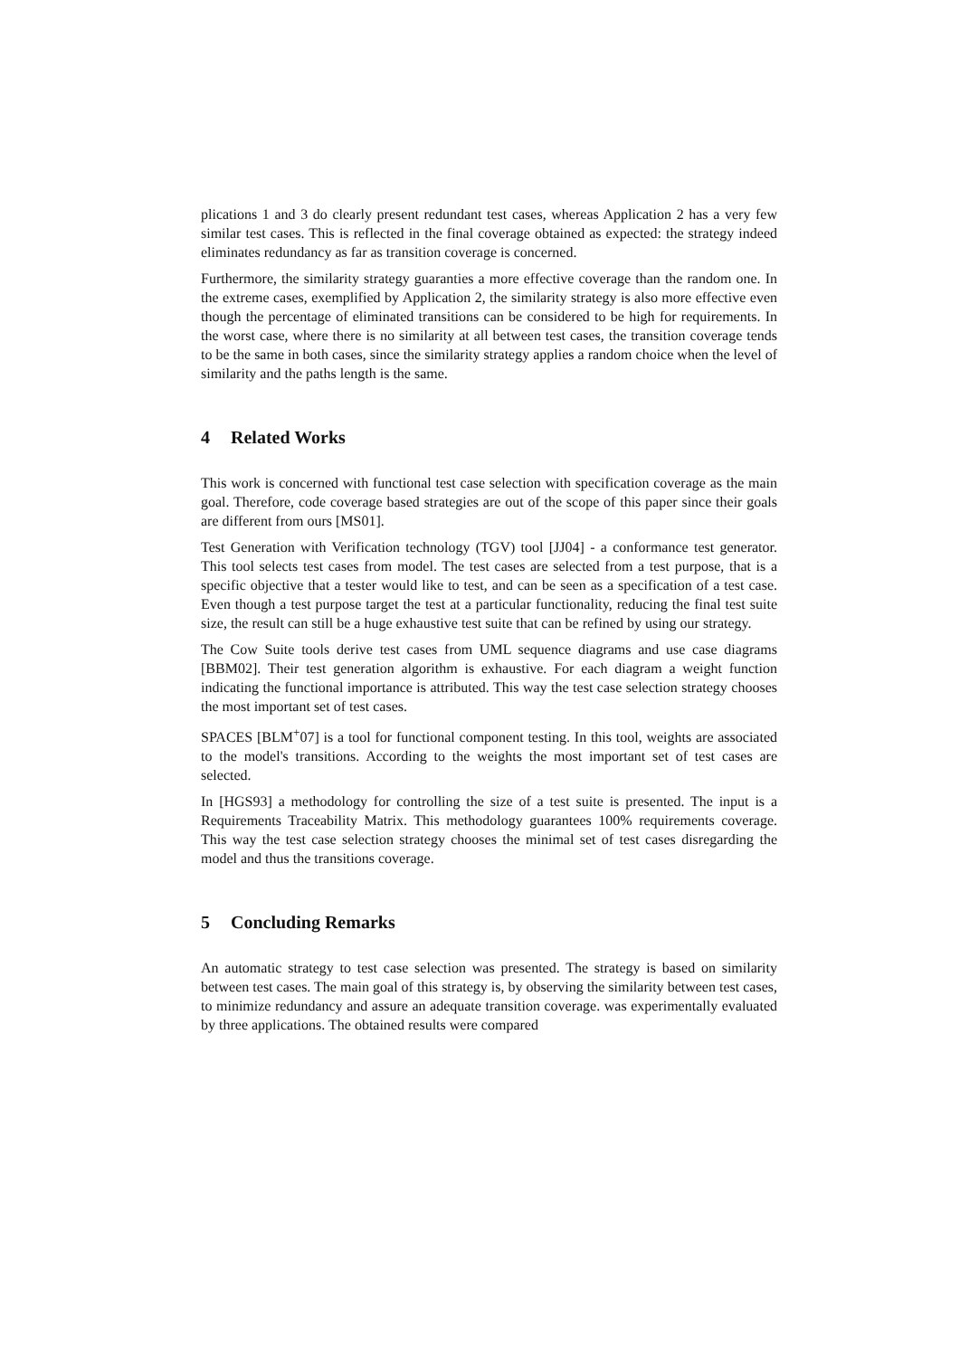plications 1 and 3 do clearly present redundant test cases, whereas Application 2 has a very few similar test cases. This is reflected in the final coverage obtained as expected: the strategy indeed eliminates redundancy as far as transition coverage is concerned.
Furthermore, the similarity strategy guaranties a more effective coverage than the random one. In the extreme cases, exemplified by Application 2, the similarity strategy is also more effective even though the percentage of eliminated transitions can be considered to be high for requirements. In the worst case, where there is no similarity at all between test cases, the transition coverage tends to be the same in both cases, since the similarity strategy applies a random choice when the level of similarity and the paths length is the same.
4 Related Works
This work is concerned with functional test case selection with specification coverage as the main goal. Therefore, code coverage based strategies are out of the scope of this paper since their goals are different from ours [MS01].
Test Generation with Verification technology (TGV) tool [JJ04] - a conformance test generator. This tool selects test cases from model. The test cases are selected from a test purpose, that is a specific objective that a tester would like to test, and can be seen as a specification of a test case. Even though a test purpose target the test at a particular functionality, reducing the final test suite size, the result can still be a huge exhaustive test suite that can be refined by using our strategy.
The Cow Suite tools derive test cases from UML sequence diagrams and use case diagrams [BBM02]. Their test generation algorithm is exhaustive. For each diagram a weight function indicating the functional importance is attributed. This way the test case selection strategy chooses the most important set of test cases.
SPACES [BLM<sup>+</sup>07] is a tool for functional component testing. In this tool, weights are associated to the model's transitions. According to the weights the most important set of test cases are selected.
In [HGS93] a methodology for controlling the size of a test suite is presented. The input is a Requirements Traceability Matrix. This methodology guarantees 100% requirements coverage. This way the test case selection strategy chooses the minimal set of test cases disregarding the model and thus the transitions coverage.
5 Concluding Remarks
An automatic strategy to test case selection was presented. The strategy is based on similarity between test cases. The main goal of this strategy is, by observing the similarity between test cases, to minimize redundancy and assure an adequate transition coverage. was experimentally evaluated by three applications. The obtained results were compared